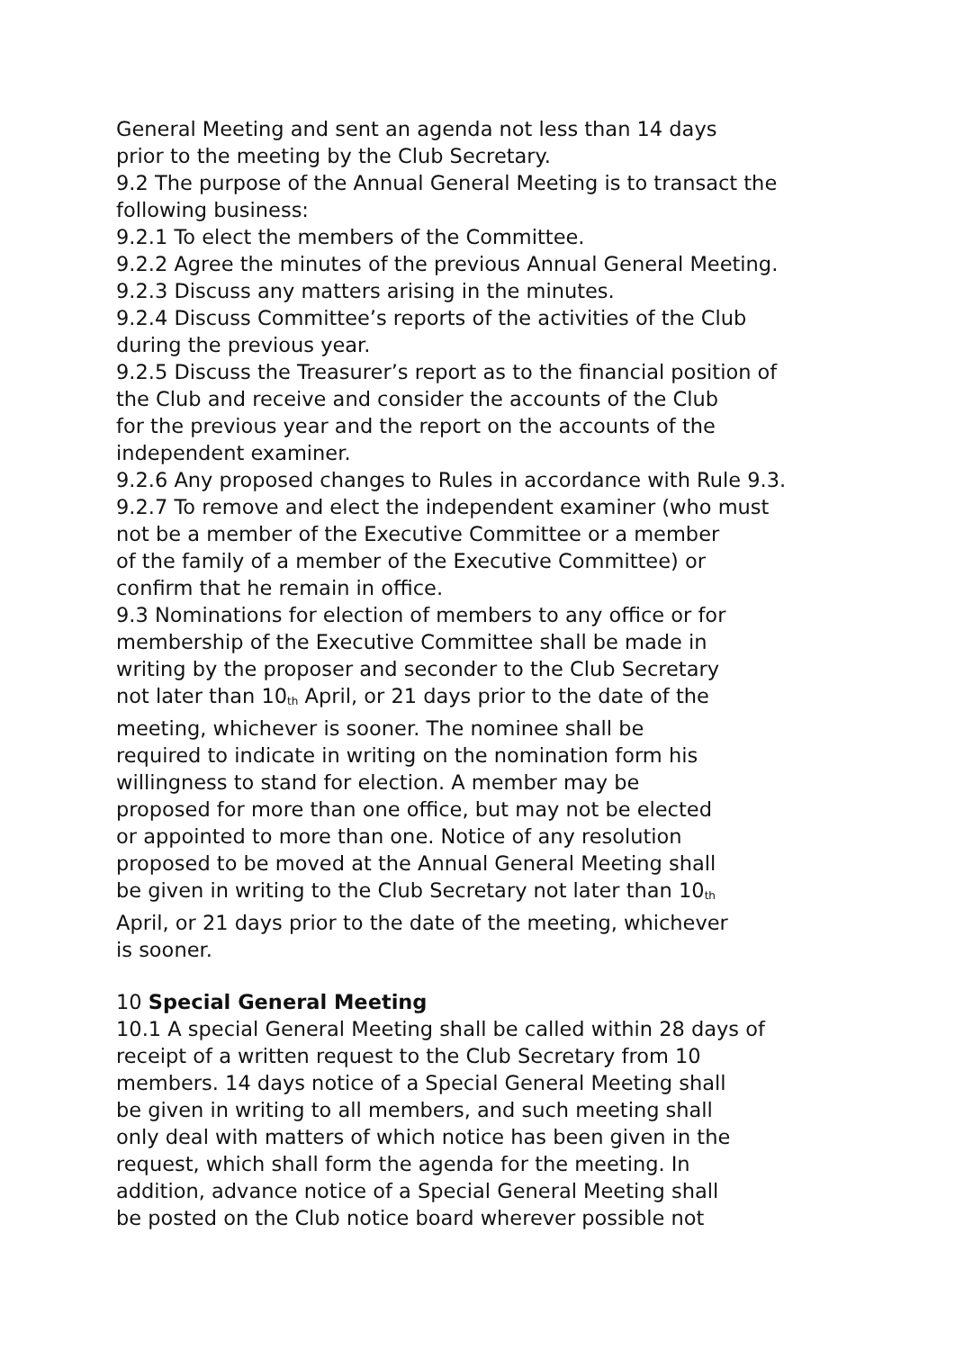General Meeting and sent an agenda not less than 14 days
prior to the meeting by the Club Secretary.
9.2 The purpose of the Annual General Meeting is to transact the
following business:
9.2.1 To elect the members of the Committee.
9.2.2 Agree the minutes of the previous Annual General Meeting.
9.2.3 Discuss any matters arising in the minutes.
9.2.4 Discuss Committee’s reports of the activities of the Club
during the previous year.
9.2.5 Discuss the Treasurer’s report as to the financial position of
the Club and receive and consider the accounts of the Club
for the previous year and the report on the accounts of the
independent examiner.
9.2.6 Any proposed changes to Rules in accordance with Rule 9.3.
9.2.7 To remove and elect the independent examiner (who must
not be a member of the Executive Committee or a member
of the family of a member of the Executive Committee) or
confirm that he remain in office.
9.3 Nominations for election of members to any office or for
membership of the Executive Committee shall be made in
writing by the proposer and seconder to the Club Secretary
not later than 10<sup>th</sup> April, or 21 days prior to the date of the
meeting, whichever is sooner. The nominee shall be
required to indicate in writing on the nomination form his
willingness to stand for election. A member may be
proposed for more than one office, but may not be elected
or appointed to more than one. Notice of any resolution
proposed to be moved at the Annual General Meeting shall
be given in writing to the Club Secretary not later than 10<sup>th</sup>
April, or 21 days prior to the date of the meeting, whichever
is sooner.
10 Special General Meeting
10.1 A special General Meeting shall be called within 28 days of
receipt of a written request to the Club Secretary from 10
members. 14 days notice of a Special General Meeting shall
be given in writing to all members, and such meeting shall
only deal with matters of which notice has been given in the
request, which shall form the agenda for the meeting. In
addition, advance notice of a Special General Meeting shall
be posted on the Club notice board wherever possible not